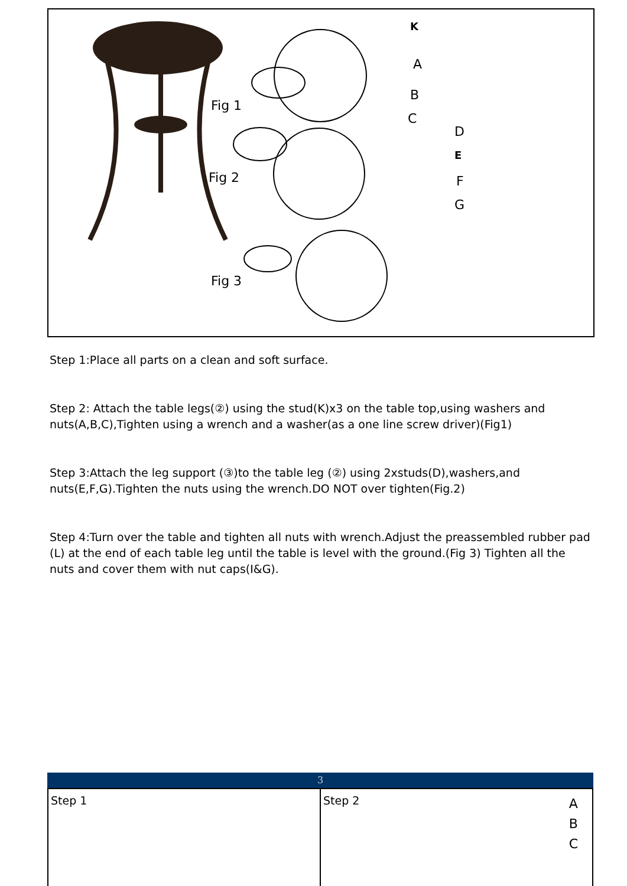K
A
B
C
D
E
F
G
Fig 1
Fig 2
Fig 3
Step 1:Place all parts on a clean and soft surface.
Step 2: Attach the table legs(②) using the stud(K)x3 on the table top,using washers and nuts(A,B,C),Tighten using a wrench and a washer(as a one line screw driver)(Fig1)
Step 3:Attach the leg support (③)to the table leg (②) using 2xstuds(D),washers,and nuts(E,F,G).Tighten the nuts using the wrench.DO NOT over tighten(Fig.2)
Step 4:Turn over the table and tighten all nuts with wrench.Adjust the preassembled rubber pad (L) at the end of each table leg until the table is level with the ground.(Fig 3) Tighten all the nuts and cover them with nut caps(I&G).
3
Step 1 Step 2 A
B
C